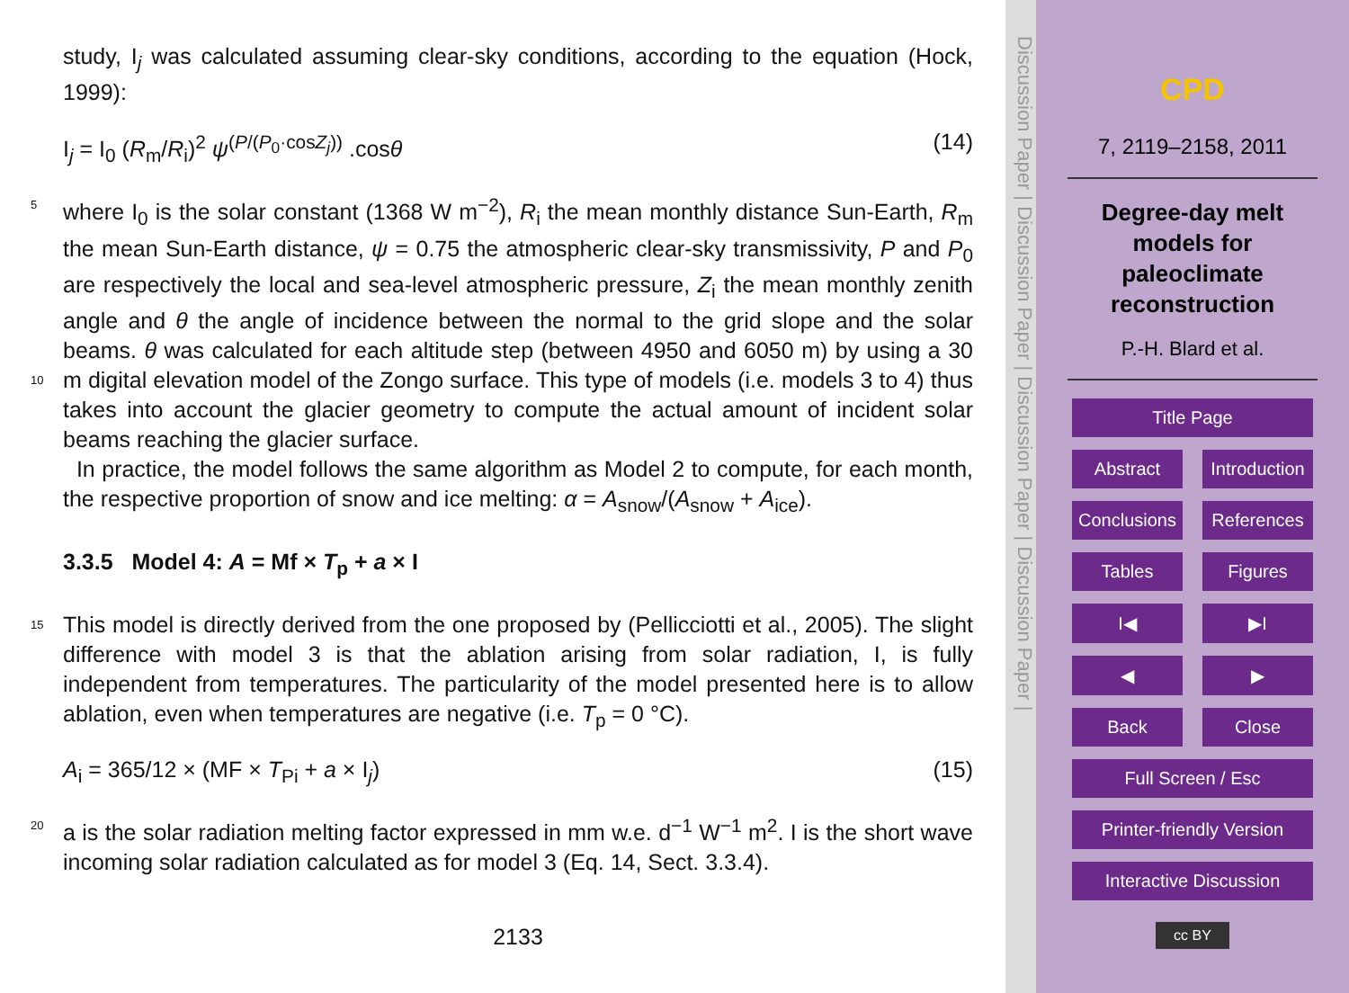study, I<sub>j</sub> was calculated assuming clear-sky conditions, according to the equation (Hock, 1999):
I<sub>j</sub> = I<sub>0</sub> (R<sub>m</sub>/R<sub>i</sub>)<sup>2</sup> ψ<sup>(P/(P<sub>0</sub>·cosZ<sub>j</sub>))</sup> .cosθ (14)
where I<sub>0</sub> is the solar constant (1368 W m<sup>−2</sup>), R<sub>i</sub> the mean monthly distance Sun-Earth, 5 R<sub>m</sub> the mean Sun-Earth distance, ψ = 0.75 the atmospheric clear-sky transmissivity, P and P<sub>0</sub> are respectively the local and sea-level atmospheric pressure, Z<sub>i</sub> the mean monthly zenith angle and θ the angle of incidence between the normal to the grid slope and the solar beams. θ was calculated for each altitude step (between 4950 and 6050 m) by using a 30 m digital elevation model of the Zongo surface. This type 10 of models (i.e. models 3 to 4) thus takes into account the glacier geometry to compute the actual amount of incident solar beams reaching the glacier surface.
In practice, the model follows the same algorithm as Model 2 to compute, for each month, the respective proportion of snow and ice melting: α = A<sub>snow</sub>/(A<sub>snow</sub> + A<sub>ice</sub>).
3.3.5 Model 4: A = Mf × T<sub>p</sub> + a × I
15 This model is directly derived from the one proposed by (Pellicciotti et al., 2005). The slight difference with model 3 is that the ablation arising from solar radiation, I, is fully independent from temperatures. The particularity of the model presented here is to allow ablation, even when temperatures are negative (i.e. T<sub>p</sub> = 0 °C).
A<sub>i</sub> = 365/12 × (MF × T<sub>Pi</sub> + a × I<sub>j</sub>) (15)
20 a is the solar radiation melting factor expressed in mm w.e. d<sup>−1</sup> W<sup>−1</sup> m<sup>2</sup>. I is the short wave incoming solar radiation calculated as for model 3 (Eq. 14, Sect. 3.3.4).
2133
Discussion Paper | Discussion Paper | Discussion Paper | Discussion Paper |
CPD
7, 2119–2158, 2011
Degree-day melt
models for
paleoclimate
reconstruction
P.-H. Blard et al.
Title Page
Abstract Introduction
Conclusions References
Tables Figures
I◀ ▶I
◀ ▶
Back Close
Full Screen / Esc
Printer-friendly Version
Interactive Discussion
cc BY